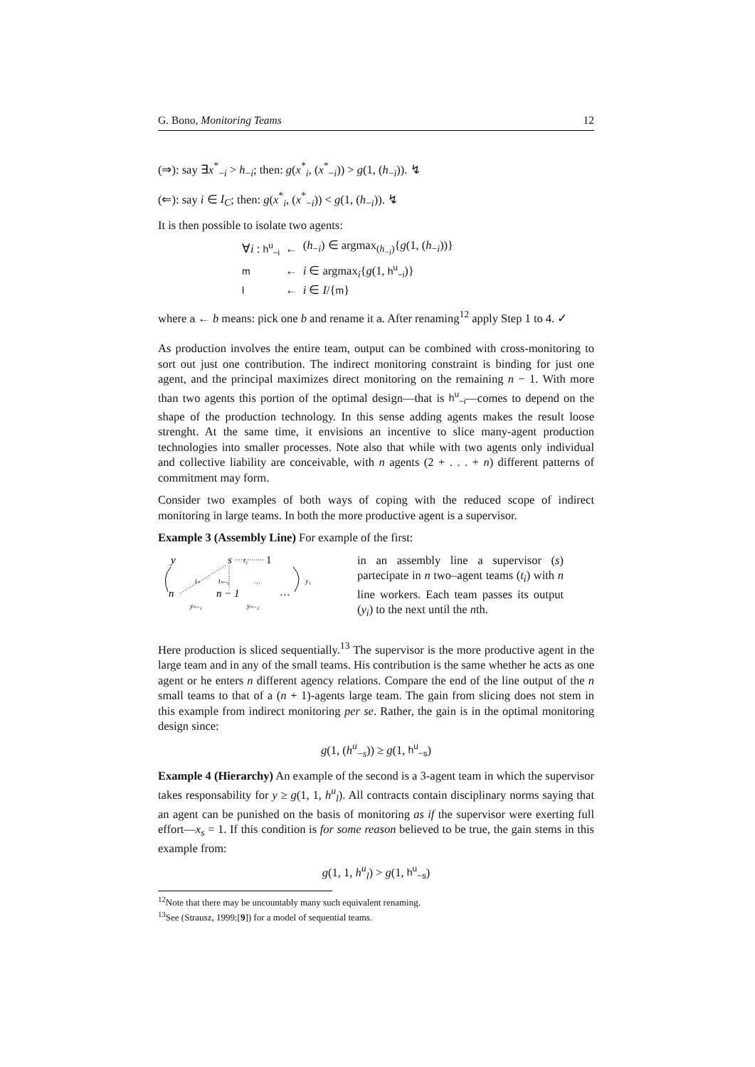G. Bono, Monitoring Teams 12
(⇒): say ∃x<sup>*</sup><sub>−i</sub> > h<sub>−i</sub>; then: g(x<sup>*</sup><sub>i</sub>, (x<sup>*</sup><sub>−i</sub>)) > g(1, (h<sub>−i</sub>)). ↯
(⇐): say i ∈ I<sub>C</sub>; then: g(x<sup>*</sup><sub>i</sub>, (x<sup>*</sup><sub>−i</sub>)) < g(1, (h<sub>−i</sub>)). ↯
It is then possible to isolate two agents:
| ∀ i : h<sup>u</sup><sub>−i</sub> | ← | ( h<sub>−i</sub>) ∈ argmax<sub>(h<sub>−i</sub>)</sub>{ g (1, ( h<sub>−i</sub>))} |
| m | ← | i ∈ argmax<sub>i</sub>{ g (1, h<sup>u</sup><sub>−i</sub> )} |
| l | ← | i ∈ I /{ m } |
where a ← b means: pick one b and rename it a. After renaming<sup>12</sup> apply Step 1 to 4. ✓
As production involves the entire team, output can be combined with cross-monitoring to sort out just one contribution. The indirect monitoring constraint is binding for just one agent, and the principal maximizes direct monitoring on the remaining n − 1. With more than two agents this portion of the optimal design—that is h<sup>u</sup><sub>−i</sub>—comes to depend on the shape of the production technology. In this sense adding agents makes the result loose strenght. At the same time, it envisions an incentive to slice many-agent production technologies into smaller processes. Note also that while with two agents only individual and collective liability are conceivable, with n agents (2 + . . . + n) different patterns of commitment may form.
Consider two examples of both ways of coping with the reduced scope of indirect monitoring in large teams. In both the more productive agent is a supervisor.
Example 3 (Assembly Line) For example of the first:
y
s
1
t₁
tₙ
tₙ₋₁
…
y₁
n
n − 1
…
yₙ₋₁
yₙ₋₂
in an assembly line a supervisor (s) partecipate in n two–agent teams (t<sub>i</sub>) with n line workers. Each team passes its output (y<sub>i</sub>) to the next until the nth.
Here production is sliced sequentially.<sup>13</sup> The supervisor is the more productive agent in the large team and in any of the small teams. His contribution is the same whether he acts as one agent or he enters n different agency relations. Compare the end of the line output of the n small teams to that of a (n + 1)-agents large team. The gain from slicing does not stem in this example from indirect monitoring per se. Rather, the gain is in the optimal monitoring design since:
g(1, (h<sup>u</sup><sub>−s</sub>)) ≥ g(1, h<sup>u</sup><sub>−s</sub>)
Example 4 (Hierarchy) An example of the second is a 3-agent team in which the supervisor takes responsability for y ≥ g(1, 1, h<sup>u</sup><sub>l</sub>). All contracts contain disciplinary norms saying that an agent can be punished on the basis of monitoring as if the supervisor were exerting full effort—x<sub>s</sub> = 1. If this condition is for some reason believed to be true, the gain stems in this example from:
g(1, 1, h<sup>u</sup><sub>l</sub>) > g(1, h<sup>u</sup><sub>−s</sub>)
<sup>12</sup> Note that there may be uncountably many such equivalent renaming.
<sup>13</sup> See (Strausz, 1999:[9]) for a model of sequential teams.